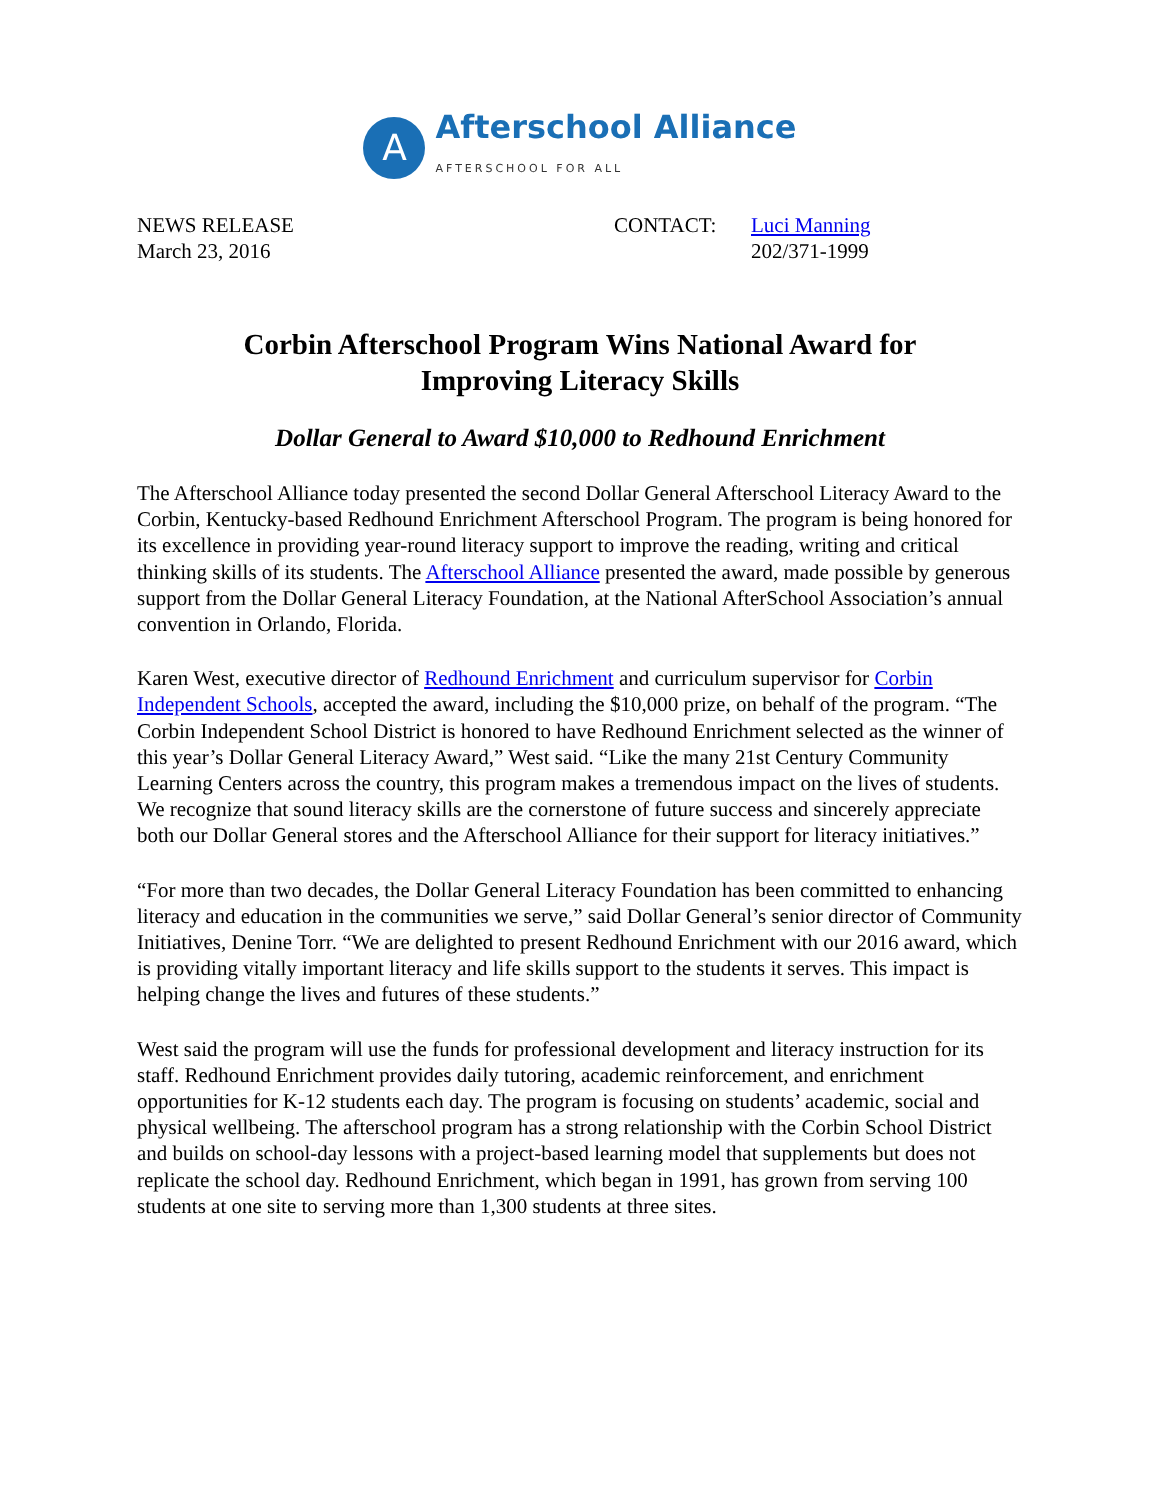A
Afterschool Alliance
AFTERSCHOOL FOR ALL
NEWS RELEASE
March 23, 2016
CONTACT: Luci Manning
202/371-1999
Corbin Afterschool Program Wins National Award for
Improving Literacy Skills
Dollar General to Award $10,000 to Redhound Enrichment
The Afterschool Alliance today presented the second Dollar General Afterschool Literacy Award to the Corbin, Kentucky-based Redhound Enrichment Afterschool Program. The program is being honored for its excellence in providing year-round literacy support to improve the reading, writing and critical thinking skills of its students. The Afterschool Alliance presented the award, made possible by generous support from the Dollar General Literacy Foundation, at the National AfterSchool Association’s annual convention in Orlando, Florida.
Karen West, executive director of Redhound Enrichment and curriculum supervisor for Corbin Independent Schools, accepted the award, including the $10,000 prize, on behalf of the program. “The Corbin Independent School District is honored to have Redhound Enrichment selected as the winner of this year’s Dollar General Literacy Award,” West said. “Like the many 21st Century Community Learning Centers across the country, this program makes a tremendous impact on the lives of students. We recognize that sound literacy skills are the cornerstone of future success and sincerely appreciate both our Dollar General stores and the Afterschool Alliance for their support for literacy initiatives.”
“For more than two decades, the Dollar General Literacy Foundation has been committed to enhancing literacy and education in the communities we serve,” said Dollar General’s senior director of Community Initiatives, Denine Torr. “We are delighted to present Redhound Enrichment with our 2016 award, which is providing vitally important literacy and life skills support to the students it serves. This impact is helping change the lives and futures of these students.”
West said the program will use the funds for professional development and literacy instruction for its staff. Redhound Enrichment provides daily tutoring, academic reinforcement, and enrichment opportunities for K-12 students each day. The program is focusing on students’ academic, social and physical wellbeing. The afterschool program has a strong relationship with the Corbin School District and builds on school-day lessons with a project-based learning model that supplements but does not replicate the school day. Redhound Enrichment, which began in 1991, has grown from serving 100 students at one site to serving more than 1,300 students at three sites.